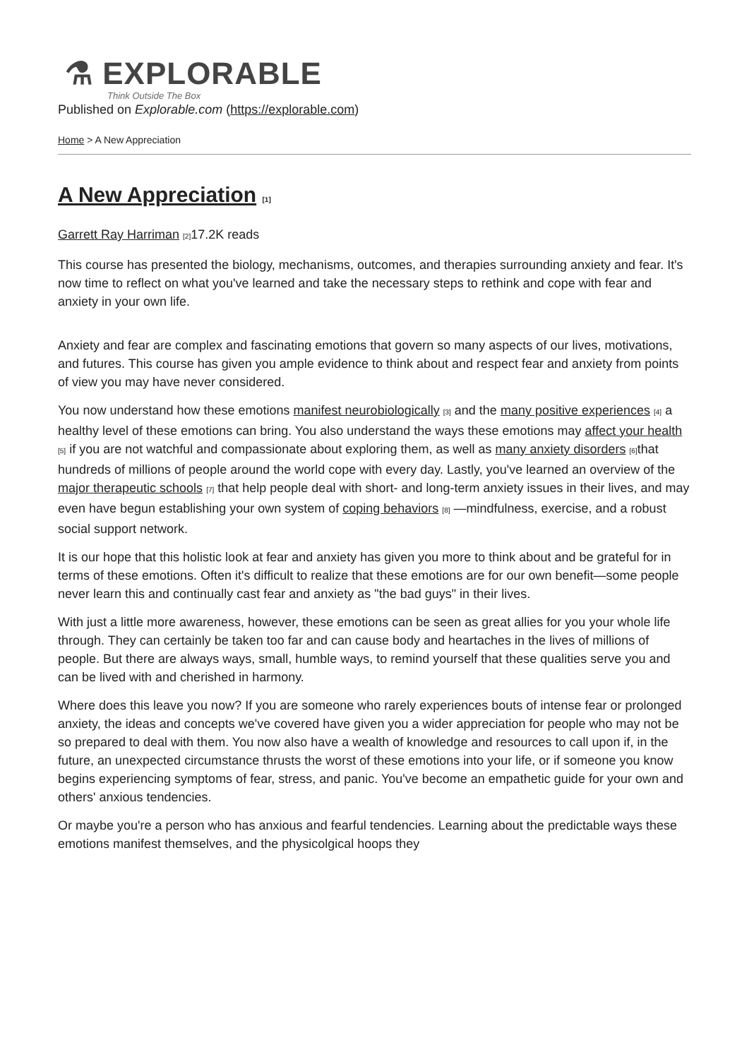⚗ EXPLORABLE
Think Outside The Box
Published on Explorable.com (https://explorable.com)
Home > A New Appreciation
A New Appreciation [1]
Garrett Ray Harriman [2] 17.2K reads
This course has presented the biology, mechanisms, outcomes, and therapies surrounding anxiety and fear. It's now time to reflect on what you've learned and take the necessary steps to rethink and cope with fear and anxiety in your own life.
Anxiety and fear are complex and fascinating emotions that govern so many aspects of our lives, motivations, and futures. This course has given you ample evidence to think about and respect fear and anxiety from points of view you may have never considered.
You now understand how these emotions manifest neurobiologically [3] and the many positive experiences [4] a healthy level of these emotions can bring. You also understand the ways these emotions may affect your health [5] if you are not watchful and compassionate about exploring them, as well as many anxiety disorders [6] that hundreds of millions of people around the world cope with every day. Lastly, you've learned an overview of the major therapeutic schools [7] that help people deal with short- and long-term anxiety issues in their lives, and may even have begun establishing your own system of coping behaviors [8] —mindfulness, exercise, and a robust social support network.
It is our hope that this holistic look at fear and anxiety has given you more to think about and be grateful for in terms of these emotions. Often it's difficult to realize that these emotions are for our own benefit—some people never learn this and continually cast fear and anxiety as "the bad guys" in their lives.
With just a little more awareness, however, these emotions can be seen as great allies for you your whole life through. They can certainly be taken too far and can cause body and heartaches in the lives of millions of people. But there are always ways, small, humble ways, to remind yourself that these qualities serve you and can be lived with and cherished in harmony.
Where does this leave you now? If you are someone who rarely experiences bouts of intense fear or prolonged anxiety, the ideas and concepts we've covered have given you a wider appreciation for people who may not be so prepared to deal with them. You now also have a wealth of knowledge and resources to call upon if, in the future, an unexpected circumstance thrusts the worst of these emotions into your life, or if someone you know begins experiencing symptoms of fear, stress, and panic. You've become an empathetic guide for your own and others' anxious tendencies.
Or maybe you're a person who has anxious and fearful tendencies. Learning about the predictable ways these emotions manifest themselves, and the physicolgical hoops they